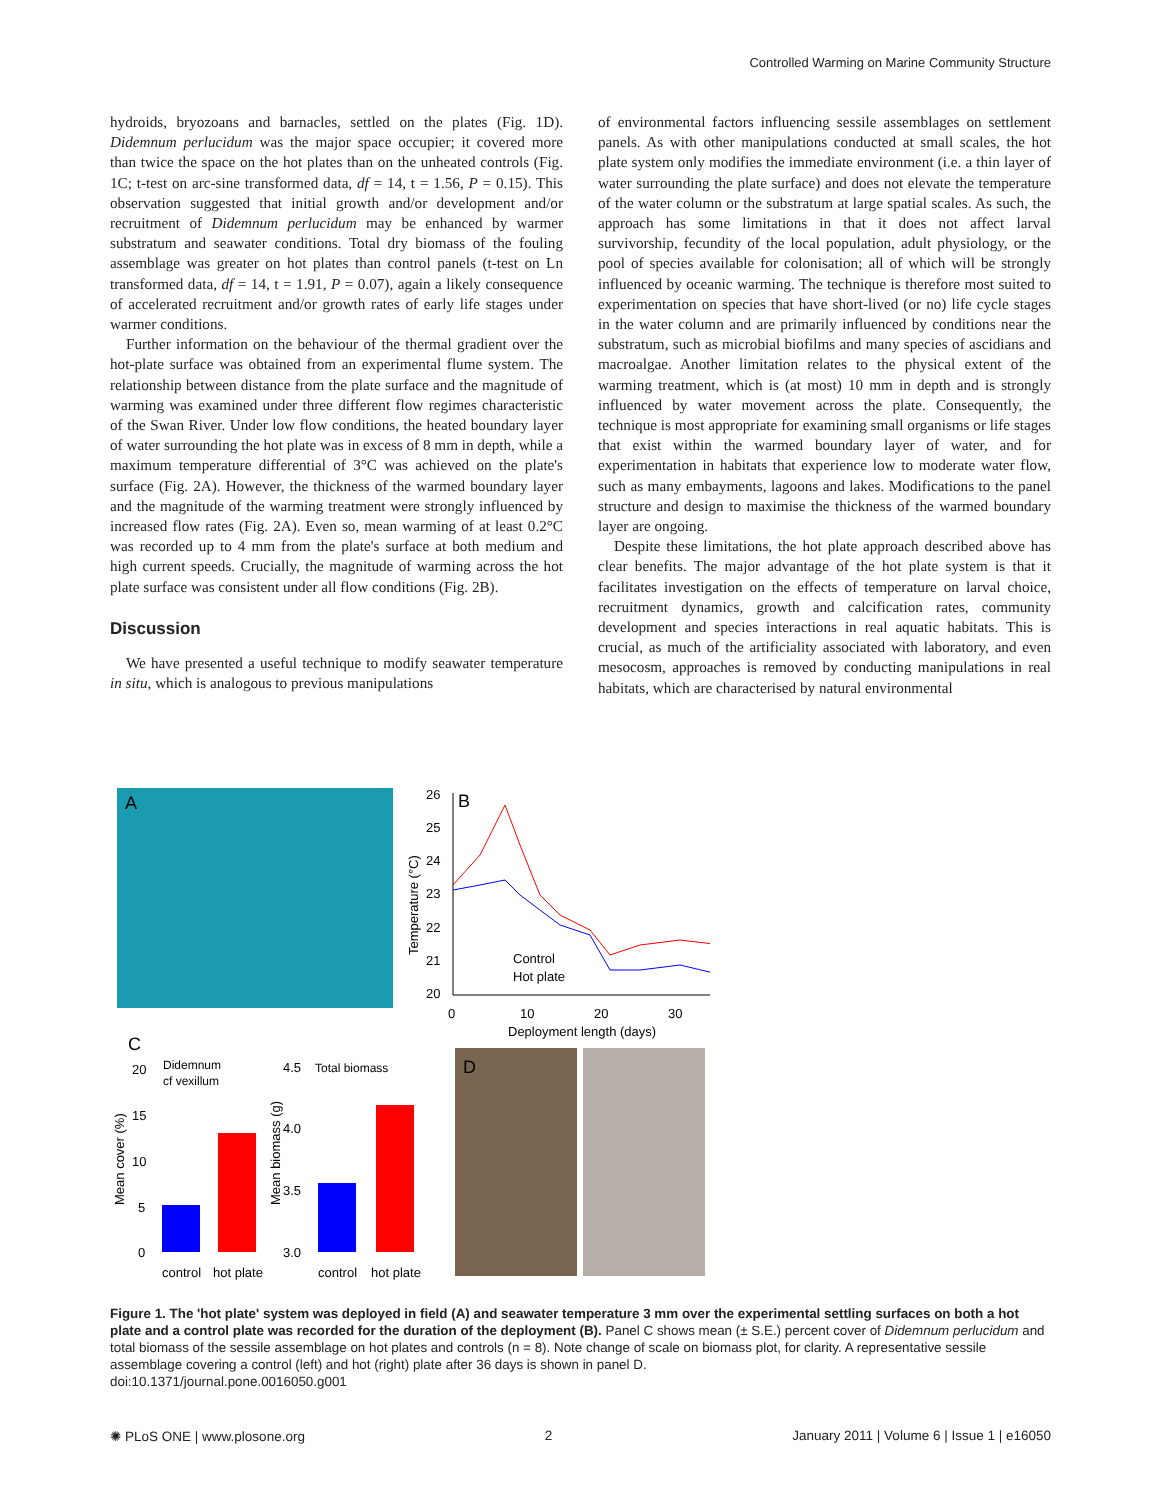Controlled Warming on Marine Community Structure
hydroids, bryozoans and barnacles, settled on the plates (Fig. 1D). Didemnum perlucidum was the major space occupier; it covered more than twice the space on the hot plates than on the unheated controls (Fig. 1C; t-test on arc-sine transformed data, df = 14, t = 1.56, P = 0.15). This observation suggested that initial growth and/or development and/or recruitment of Didemnum perlucidum may be enhanced by warmer substratum and seawater conditions. Total dry biomass of the fouling assemblage was greater on hot plates than control panels (t-test on Ln transformed data, df = 14, t = 1.91, P = 0.07), again a likely consequence of accelerated recruitment and/or growth rates of early life stages under warmer conditions.
Further information on the behaviour of the thermal gradient over the hot-plate surface was obtained from an experimental flume system. The relationship between distance from the plate surface and the magnitude of warming was examined under three different flow regimes characteristic of the Swan River. Under low flow conditions, the heated boundary layer of water surrounding the hot plate was in excess of 8 mm in depth, while a maximum temperature differential of 3°C was achieved on the plate's surface (Fig. 2A). However, the thickness of the warmed boundary layer and the magnitude of the warming treatment were strongly influenced by increased flow rates (Fig. 2A). Even so, mean warming of at least 0.2°C was recorded up to 4 mm from the plate's surface at both medium and high current speeds. Crucially, the magnitude of warming across the hot plate surface was consistent under all flow conditions (Fig. 2B).
Discussion
We have presented a useful technique to modify seawater temperature in situ, which is analogous to previous manipulations
of environmental factors influencing sessile assemblages on settlement panels. As with other manipulations conducted at small scales, the hot plate system only modifies the immediate environment (i.e. a thin layer of water surrounding the plate surface) and does not elevate the temperature of the water column or the substratum at large spatial scales. As such, the approach has some limitations in that it does not affect larval survivorship, fecundity of the local population, adult physiology, or the pool of species available for colonisation; all of which will be strongly influenced by oceanic warming. The technique is therefore most suited to experimentation on species that have short-lived (or no) life cycle stages in the water column and are primarily influenced by conditions near the substratum, such as microbial biofilms and many species of ascidians and macroalgae. Another limitation relates to the physical extent of the warming treatment, which is (at most) 10 mm in depth and is strongly influenced by water movement across the plate. Consequently, the technique is most appropriate for examining small organisms or life stages that exist within the warmed boundary layer of water, and for experimentation in habitats that experience low to moderate water flow, such as many embayments, lagoons and lakes. Modifications to the panel structure and design to maximise the thickness of the warmed boundary layer are ongoing.
Despite these limitations, the hot plate approach described above has clear benefits. The major advantage of the hot plate system is that it facilitates investigation on the effects of temperature on larval choice, recruitment dynamics, growth and calcification rates, community development and species interactions in real aquatic habitats. This is crucial, as much of the artificiality associated with laboratory, and even mesocosm, approaches is removed by conducting manipulations in real habitats, which are characterised by natural environmental
A
26
25
24
23
22
21
20
B
Control
Hot plate
0
10
20
30
Deployment length (days)
Temperature (°C)
C
Didemnum
cf vexillum
20
15
10
5
0
control
hot plate
Mean cover (%)
Total biomass
4.5
4.0
3.5
3.0
control
hot plate
Mean biomass (g)
D
Figure 1. The 'hot plate' system was deployed in field (A) and seawater temperature 3 mm over the experimental settling surfaces on both a hot plate and a control plate was recorded for the duration of the deployment (B). Panel C shows mean (± S.E.) percent cover of Didemnum perlucidum and total biomass of the sessile assemblage on hot plates and controls (n = 8). Note change of scale on biomass plot, for clarity. A representative sessile assemblage covering a control (left) and hot (right) plate after 36 days is shown in panel D.
doi:10.1371/journal.pone.0016050.g001
✺ PLoS ONE | www.plosone.org 2 January 2011 | Volume 6 | Issue 1 | e16050